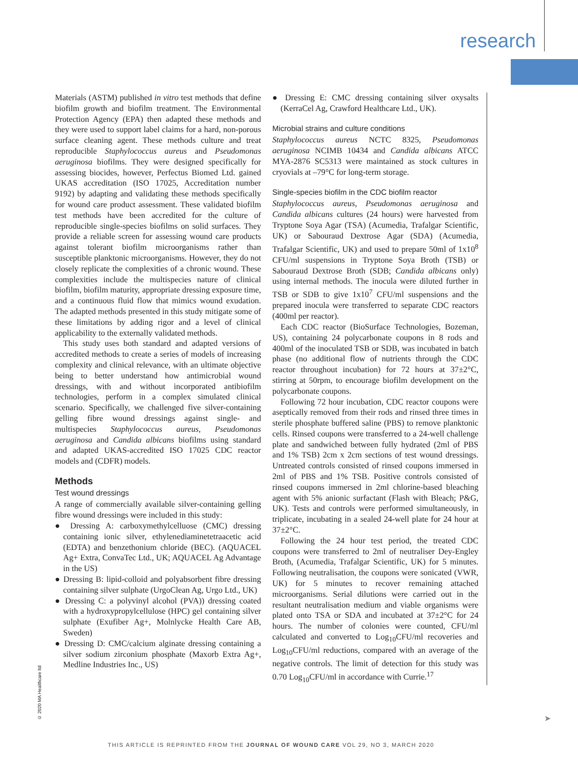research
Materials (ASTM) published in vitro test methods that define biofilm growth and biofilm treatment. The Environmental Protection Agency (EPA) then adapted these methods and they were used to support label claims for a hard, non-porous surface cleaning agent. These methods culture and treat reproducible Staphylococcus aureus and Pseudomonas aeruginosa biofilms. They were designed specifically for assessing biocides, however, Perfectus Biomed Ltd. gained UKAS accreditation (ISO 17025, Accreditation number 9192) by adapting and validating these methods specifically for wound care product assessment. These validated biofilm test methods have been accredited for the culture of reproducible single-species biofilms on solid surfaces. They provide a reliable screen for assessing wound care products against tolerant biofilm microorganisms rather than susceptible planktonic microorganisms. However, they do not closely replicate the complexities of a chronic wound. These complexities include the multispecies nature of clinical biofilm, biofilm maturity, appropriate dressing exposure time, and a continuous fluid flow that mimics wound exudation. The adapted methods presented in this study mitigate some of these limitations by adding rigor and a level of clinical applicability to the externally validated methods.
This study uses both standard and adapted versions of accredited methods to create a series of models of increasing complexity and clinical relevance, with an ultimate objective being to better understand how antimicrobial wound dressings, with and without incorporated antibiofilm technologies, perform in a complex simulated clinical scenario. Specifically, we challenged five silver-containing gelling fibre wound dressings against single- and multispecies Staphylococcus aureus, Pseudomonas aeruginosa and Candida albicans biofilms using standard and adapted UKAS-accredited ISO 17025 CDC reactor models and (CDFR) models.
Methods
Test wound dressings
A range of commercially available silver-containing gelling fibre wound dressings were included in this study:
● Dressing A: carboxymethylcelluose (CMC) dressing containing ionic silver, ethylenediaminetetraacetic acid (EDTA) and benzethonium chloride (BEC). (AQUACEL Ag+ Extra, ConvaTec Ltd., UK; AQUACEL Ag Advantage in the US)
● Dressing B: lipid-colloid and polyabsorbent fibre dressing containing silver sulphate (UrgoClean Ag, Urgo Ltd., UK)
● Dressing C: a polyvinyl alcohol (PVA)) dressing coated with a hydroxypropylcellulose (HPC) gel containing silver sulphate (Exufiber Ag+, Molnlycke Health Care AB, Sweden)
● Dressing D: CMC/calcium alginate dressing containing a silver sodium zirconium phosphate (Maxorb Extra Ag+, Medline Industries Inc., US)
● Dressing E: CMC dressing containing silver oxysalts (KerraCel Ag, Crawford Healthcare Ltd., UK).
Microbial strains and culture conditions
Staphylococcus aureus NCTC 8325, Pseudomonas aeruginosa NCIMB 10434 and Candida albicans ATCC MYA-2876 SC5313 were maintained as stock cultures in cryovials at –79°C for long-term storage.
Single-species biofilm in the CDC biofilm reactor
Staphylococcus aureus, Pseudomonas aeruginosa and Candida albicans cultures (24 hours) were harvested from Tryptone Soya Agar (TSA) (Acumedia, Trafalgar Scientific, UK) or Sabouraud Dextrose Agar (SDA) (Acumedia, Trafalgar Scientific, UK) and used to prepare 50ml of 1x10<sup>8</sup> CFU/ml suspensions in Tryptone Soya Broth (TSB) or Sabouraud Dextrose Broth (SDB; Candida albicans only) using internal methods. The inocula were diluted further in TSB or SDB to give 1x10<sup>7</sup> CFU/ml suspensions and the prepared inocula were transferred to separate CDC reactors (400ml per reactor).
Each CDC reactor (BioSurface Technologies, Bozeman, US), containing 24 polycarbonate coupons in 8 rods and 400ml of the inoculated TSB or SDB, was incubated in batch phase (no additional flow of nutrients through the CDC reactor throughout incubation) for 72 hours at 37±2°C, stirring at 50rpm, to encourage biofilm development on the polycarbonate coupons.
Following 72 hour incubation, CDC reactor coupons were aseptically removed from their rods and rinsed three times in sterile phosphate buffered saline (PBS) to remove planktonic cells. Rinsed coupons were transferred to a 24-well challenge plate and sandwiched between fully hydrated (2ml of PBS and 1% TSB) 2cm x 2cm sections of test wound dressings. Untreated controls consisted of rinsed coupons immersed in 2ml of PBS and 1% TSB. Positive controls consisted of rinsed coupons immersed in 2ml chlorine-based bleaching agent with 5% anionic surfactant (Flash with Bleach; P&G, UK). Tests and controls were performed simultaneously, in triplicate, incubating in a sealed 24-well plate for 24 hour at 37±2°C.
Following the 24 hour test period, the treated CDC coupons were transferred to 2ml of neutraliser Dey-Engley Broth, (Acumedia, Trafalgar Scientific, UK) for 5 minutes. Following neutralisation, the coupons were sonicated (VWR, UK) for 5 minutes to recover remaining attached microorganisms. Serial dilutions were carried out in the resultant neutralisation medium and viable organisms were plated onto TSA or SDA and incubated at 37±2°C for 24 hours. The number of colonies were counted, CFU/ml calculated and converted to Log<sub>10</sub>CFU/ml recoveries and Log<sub>10</sub>CFU/ml reductions, compared with an average of the negative controls. The limit of detection for this study was 0.70 Log<sub>10</sub>CFU/ml in accordance with Currie.<sup>17</sup>
© 2020 MA Healthcare ltd
➤
THIS ARTICLE IS REPRINTED FROM THE JOURNAL OF WOUND CARE VOL 29, NO 3, MARCH 2020